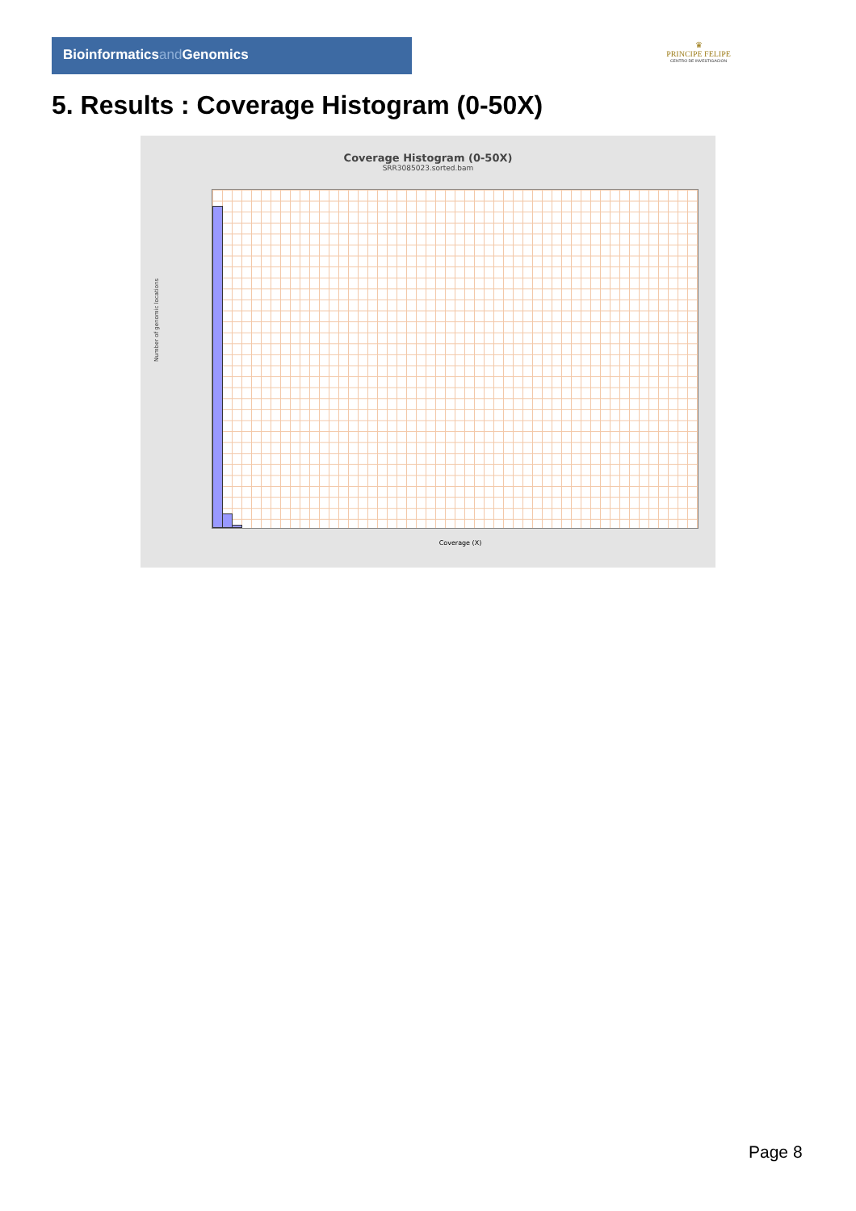Bioinformaticsand Genomics
♛
PRINCIPE FELIPE
CENTRO DE INVESTIGACION
5. Results : Coverage Histogram (0-50X)
Coverage Histogram (0-50X)
SRR3085023.sorted.bam
Number of genomic locations
Coverage (X)
Page 8